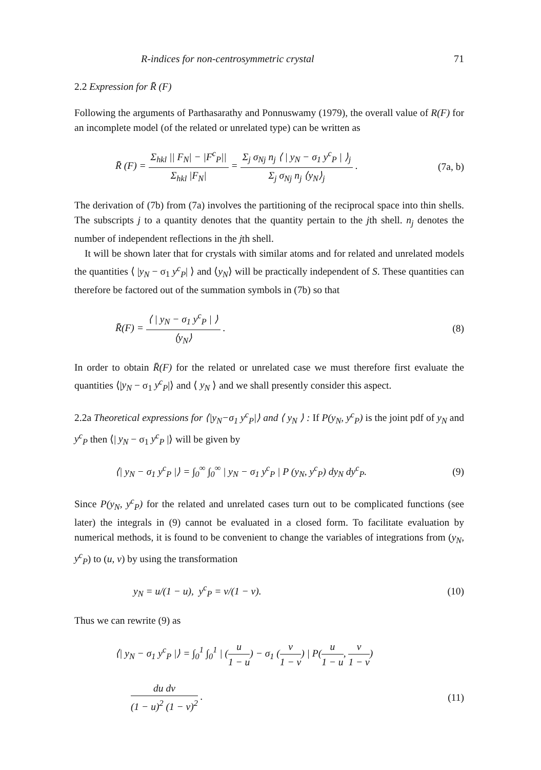R-indices for non-centrosymmetric crystal 71
2.2 Expression for R̄ (F)
Following the arguments of Parthasarathy and Ponnuswamy (1979), the overall value of R(F) for an incomplete model (of the related or unrelated type) can be written as
R̄ (F) = Σ<sub>hkl</sub> || F<sub>N</sub>| − |F<sup>c</sup><sub>P</sub>|| Σ<sub>hkl</sub> |F<sub>N</sub>| = Σ<sub>j</sub> σ<sub>Nj</sub> n<sub>j</sub> ⟨ | y<sub>N</sub> − σ<sub>1</sub> y<sup>c</sup><sub>P</sub> | ⟩<sub>j</sub> Σ<sub>j</sub> σ<sub>Nj</sub> n<sub>j</sub> ⟨y<sub>N</sub>⟩<sub>j</sub> .
(7a, b)
The derivation of (7b) from (7a) involves the partitioning of the reciprocal space into thin shells. The subscripts j to a quantity denotes that the quantity pertain to the jth shell. n<sub>j</sub> denotes the number of independent reflections in the jth shell.
It will be shown later that for crystals with similar atoms and for related and unrelated models the quantities ⟨ |y<sub>N</sub> − σ<sub>1</sub> y<sup>c</sup><sub>P</sub>| ⟩ and ⟨y<sub>N</sub>⟩ will be practically independent of S. These quantities can therefore be factored out of the summation symbols in (7b) so that
R̄(F) = ⟨ | y<sub>N</sub> − σ<sub>1</sub> y<sup>c</sup><sub>P</sub> | ⟩ ⟨y<sub>N</sub>⟩ .
(8)
In order to obtain R̄(F) for the related or unrelated case we must therefore first evaluate the quantities ⟨|y<sub>N</sub> − σ<sub>1</sub> y<sup>c</sup><sub>P</sub>|⟩ and ⟨ y<sub>N</sub> ⟩ and we shall presently consider this aspect.
2.2a Theoretical expressions for ⟨|y<sub>N</sub>−σ<sub>1</sub> y<sup>c</sup><sub>P</sub>|⟩ and ⟨ y<sub>N</sub> ⟩ : If P(y<sub>N</sub>, y<sup>c</sup><sub>P</sub>) is the joint pdf of y<sub>N</sub> and y<sup>c</sup><sub>P</sub> then ⟨| y<sub>N</sub> − σ<sub>1</sub> y<sup>c</sup><sub>P</sub> |⟩ will be given by
⟨| y<sub>N</sub> − σ<sub>1</sub> y<sup>c</sup><sub>P</sub> |⟩ = ∫<sub>0</sub><sup>∞</sup> ∫<sub>0</sub><sup>∞</sup> | y<sub>N</sub> − σ<sub>1</sub> y<sup>c</sup><sub>P</sub> | P (y<sub>N</sub>, y<sup>c</sup><sub>P</sub>) dy<sub>N</sub> dy<sup>c</sup><sub>P</sub>.
(9)
Since P(y<sub>N</sub>, y<sup>c</sup><sub>P</sub>) for the related and unrelated cases turn out to be complicated functions (see later) the integrals in (9) cannot be evaluated in a closed form. To facilitate evaluation by numerical methods, it is found to be convenient to change the variables of integrations from (y<sub>N</sub>, y<sup>c</sup><sub>P</sub>) to (u, v) by using the transformation
y<sub>N</sub> = u/(1 − u), y<sup>c</sup><sub>P</sub> = v/(1 − v).
(10)
Thus we can rewrite (9) as
⟨| y<sub>N</sub> − σ<sub>1</sub> y<sup>c</sup><sub>P</sub> |⟩ = ∫<sub>0</sub><sup>1</sup> ∫<sub>0</sub><sup>1</sup> | (u 1 − u) − σ<sub>1</sub> (v 1 − v) | P(u 1 − u, v 1 − v)
du dv (1 − u)<sup>2</sup> (1 − v)<sup>2</sup> . (11)